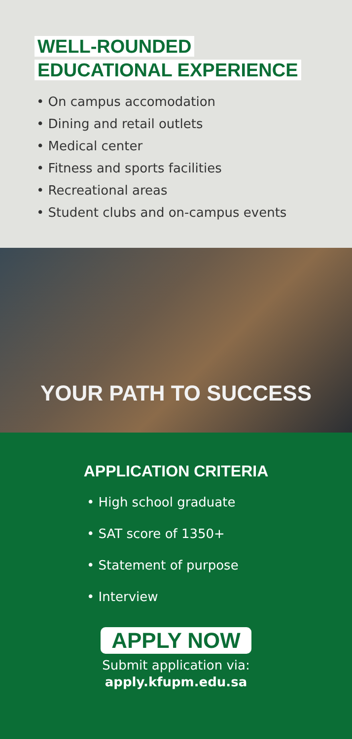WELL-ROUNDED
EDUCATIONAL EXPERIENCE
• On campus accomodation
• Dining and retail outlets
• Medical center
• Fitness and sports facilities
• Recreational areas
• Student clubs and on-campus events
YOUR PATH TO SUCCESS
APPLICATION CRITERIA
• High school graduate
• SAT score of 1350+
• Statement of purpose
• Interview
APPLY NOW
Submit application via:
apply.kfupm.edu.sa